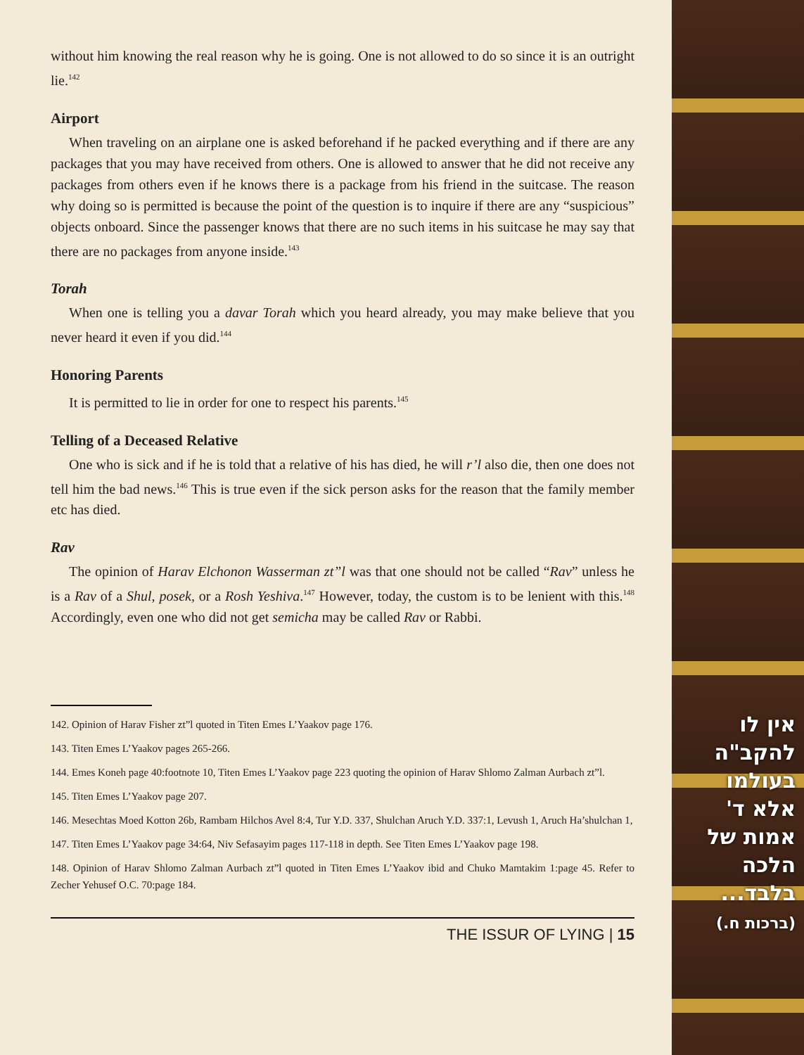without him knowing the real reason why he is going. One is not allowed to do so since it is an outright lie.<sup>142</sup>
Airport
When traveling on an airplane one is asked beforehand if he packed everything and if there are any packages that you may have received from others. One is allowed to answer that he did not receive any packages from others even if he knows there is a package from his friend in the suitcase. The reason why doing so is permitted is because the point of the question is to inquire if there are any “suspicious” objects onboard. Since the passenger knows that there are no such items in his suitcase he may say that there are no packages from anyone inside.<sup>143</sup>
Torah
When one is telling you a davar Torah which you heard already, you may make believe that you never heard it even if you did.<sup>144</sup>
Honoring Parents
It is permitted to lie in order for one to respect his parents.<sup>145</sup>
Telling of a Deceased Relative
One who is sick and if he is told that a relative of his has died, he will r’l also die, then one does not tell him the bad news.<sup>146</sup> This is true even if the sick person asks for the reason that the family member etc has died.
Rav
The opinion of Harav Elchonon Wasserman zt”l was that one should not be called “Rav” unless he is a Rav of a Shul, posek, or a Rosh Yeshiva.<sup>147</sup> However, today, the custom is to be lenient with this.<sup>148</sup> Accordingly, even one who did not get semicha may be called Rav or Rabbi.
142. Opinion of Harav Fisher zt”l quoted in Titen Emes L’Yaakov page 176.
143. Titen Emes L’Yaakov pages 265-266.
144. Emes Koneh page 40:footnote 10, Titen Emes L’Yaakov page 223 quoting the opinion of Harav Shlomo Zalman Aurbach zt”l.
145. Titen Emes L’Yaakov page 207.
146. Mesechtas Moed Kotton 26b, Rambam Hilchos Avel 8:4, Tur Y.D. 337, Shulchan Aruch Y.D. 337:1, Levush 1, Aruch Ha’shulchan 1,
147. Titen Emes L’Yaakov page 34:64, Niv Sefasayim pages 117-118 in depth. See Titen Emes L’Yaakov page 198.
148. Opinion of Harav Shlomo Zalman Aurbach zt”l quoted in Titen Emes L’Yaakov ibid and Chuko Mamtakim 1:page 45. Refer to Zecher Yehusef O.C. 70:page 184.
THE ISSUR OF LYING | 15
אין לו להקב"ה בעולמו אלא ד' אמות של הלכה בלבד...
(ברכות ח.)